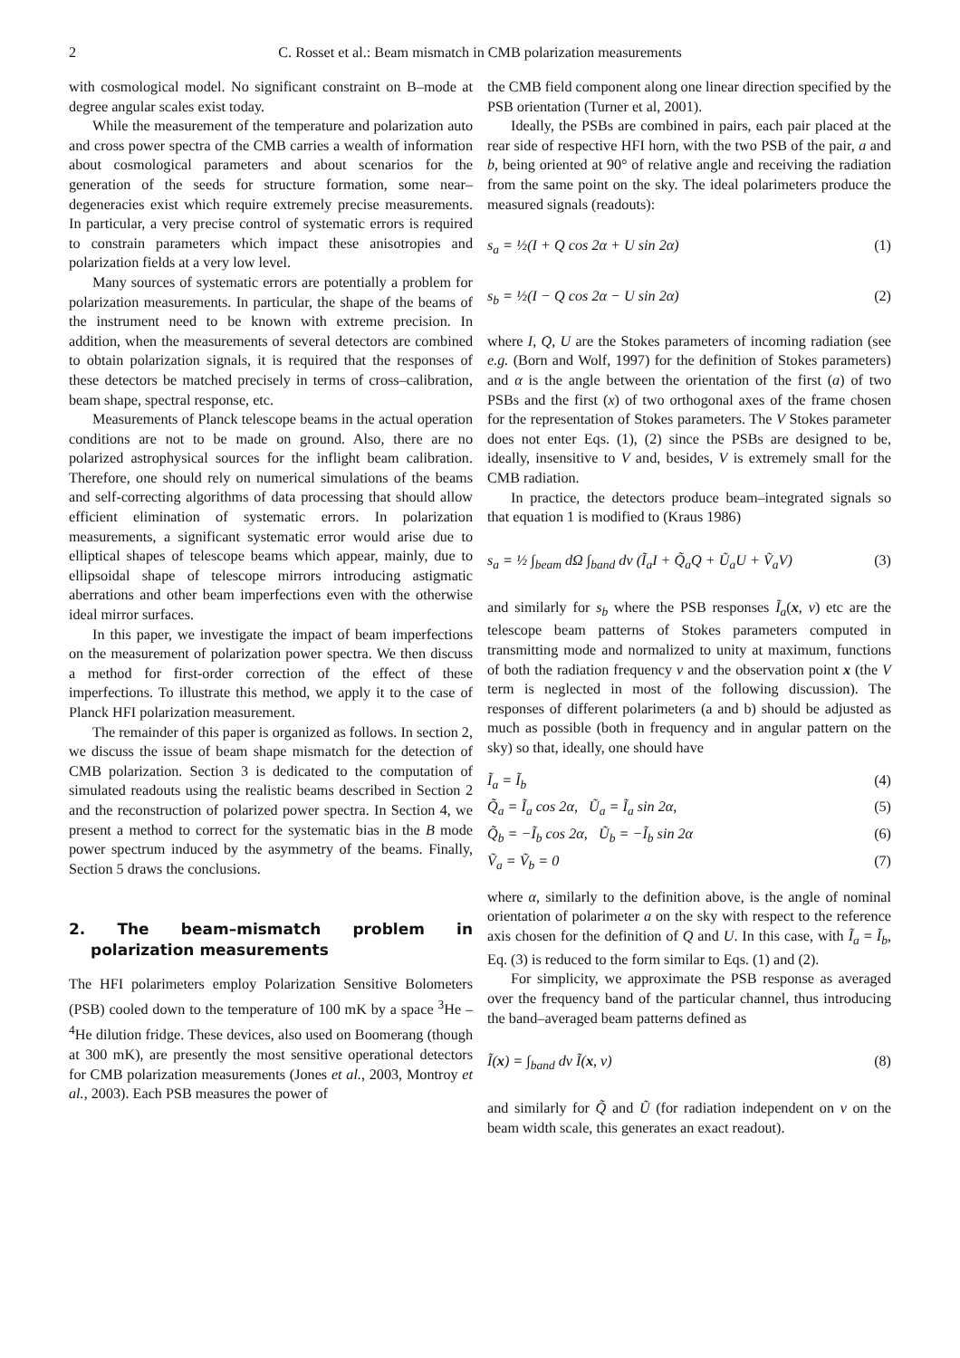2 C. Rosset et al.: Beam mismatch in CMB polarization measurements
with cosmological model. No significant constraint on B–mode at degree angular scales exist today.
While the measurement of the temperature and polarization auto and cross power spectra of the CMB carries a wealth of information about cosmological parameters and about scenarios for the generation of the seeds for structure formation, some near–degeneracies exist which require extremely precise measurements. In particular, a very precise control of systematic errors is required to constrain parameters which impact these anisotropies and polarization fields at a very low level.
Many sources of systematic errors are potentially a problem for polarization measurements. In particular, the shape of the beams of the instrument need to be known with extreme precision. In addition, when the measurements of several detectors are combined to obtain polarization signals, it is required that the responses of these detectors be matched precisely in terms of cross–calibration, beam shape, spectral response, etc.
Measurements of Planck telescope beams in the actual operation conditions are not to be made on ground. Also, there are no polarized astrophysical sources for the inflight beam calibration. Therefore, one should rely on numerical simulations of the beams and self-correcting algorithms of data processing that should allow efficient elimination of systematic errors. In polarization measurements, a significant systematic error would arise due to elliptical shapes of telescope beams which appear, mainly, due to ellipsoidal shape of telescope mirrors introducing astigmatic aberrations and other beam imperfections even with the otherwise ideal mirror surfaces.
In this paper, we investigate the impact of beam imperfections on the measurement of polarization power spectra. We then discuss a method for first-order correction of the effect of these imperfections. To illustrate this method, we apply it to the case of Planck HFI polarization measurement.
The remainder of this paper is organized as follows. In section 2, we discuss the issue of beam shape mismatch for the detection of CMB polarization. Section 3 is dedicated to the computation of simulated readouts using the realistic beams described in Section 2 and the reconstruction of polarized power spectra. In Section 4, we present a method to correct for the systematic bias in the B mode power spectrum induced by the asymmetry of the beams. Finally, Section 5 draws the conclusions.
2. The beam–mismatch problem in polarization measurements
The HFI polarimeters employ Polarization Sensitive Bolometers (PSB) cooled down to the temperature of 100 mK by a space <sup>3</sup>He –<sup>4</sup>He dilution fridge. These devices, also used on Boomerang (though at 300 mK), are presently the most sensitive operational detectors for CMB polarization measurements (Jones et al., 2003, Montroy et al., 2003). Each PSB measures the power of
the CMB field component along one linear direction specified by the PSB orientation (Turner et al, 2001).
Ideally, the PSBs are combined in pairs, each pair placed at the rear side of respective HFI horn, with the two PSB of the pair, a and b, being oriented at 90° of relative angle and receiving the radiation from the same point on the sky. The ideal polarimeters produce the measured signals (readouts):
s<sub>a</sub> = ½(I + Q cos 2α + U sin 2α) (1)
s<sub>b</sub> = ½(I − Q cos 2α − U sin 2α) (2)
where I, Q, U are the Stokes parameters of incoming radiation (see e.g. (Born and Wolf, 1997) for the definition of Stokes parameters) and α is the angle between the orientation of the first (a) of two PSBs and the first (x) of two orthogonal axes of the frame chosen for the representation of Stokes parameters. The V Stokes parameter does not enter Eqs. (1), (2) since the PSBs are designed to be, ideally, insensitive to V and, besides, V is extremely small for the CMB radiation.
In practice, the detectors produce beam–integrated signals so that equation 1 is modified to (Kraus 1986)
s<sub>a</sub> = ½ ∫<sub>beam</sub> dΩ ∫<sub>band</sub> dν (Ĩ<sub>a</sub>I + Q̃<sub>a</sub>Q + Ũ<sub>a</sub>U + Ṽ<sub>a</sub>V) (3)
and similarly for s<sub>b</sub> where the PSB responses Ĩ<sub>a</sub>(x, ν) etc are the telescope beam patterns of Stokes parameters computed in transmitting mode and normalized to unity at maximum, functions of both the radiation frequency ν and the observation point x (the V term is neglected in most of the following discussion). The responses of different polarimeters (a and b) should be adjusted as much as possible (both in frequency and in angular pattern on the sky) so that, ideally, one should have
Ĩ<sub>a</sub> = Ĩ<sub>b</sub> (4)
Q̃<sub>a</sub> = Ĩ<sub>a</sub> cos 2α, Ũ<sub>a</sub> = Ĩ<sub>a</sub> sin 2α, (5)
Q̃<sub>b</sub> = −Ĩ<sub>b</sub> cos 2α, Ũ<sub>b</sub> = −Ĩ<sub>b</sub> sin 2α (6)
Ṽ<sub>a</sub> = Ṽ<sub>b</sub> = 0 (7)
where α, similarly to the definition above, is the angle of nominal orientation of polarimeter a on the sky with respect to the reference axis chosen for the definition of Q and U. In this case, with Ĩ<sub>a</sub> = Ĩ<sub>b</sub>, Eq. (3) is reduced to the form similar to Eqs. (1) and (2).
For simplicity, we approximate the PSB response as averaged over the frequency band of the particular channel, thus introducing the band–averaged beam patterns defined as
Ĩ(x) = ∫<sub>band</sub> dν Ĩ(x, ν) (8)
and similarly for Q̃ and Ũ (for radiation independent on ν on the beam width scale, this generates an exact readout).